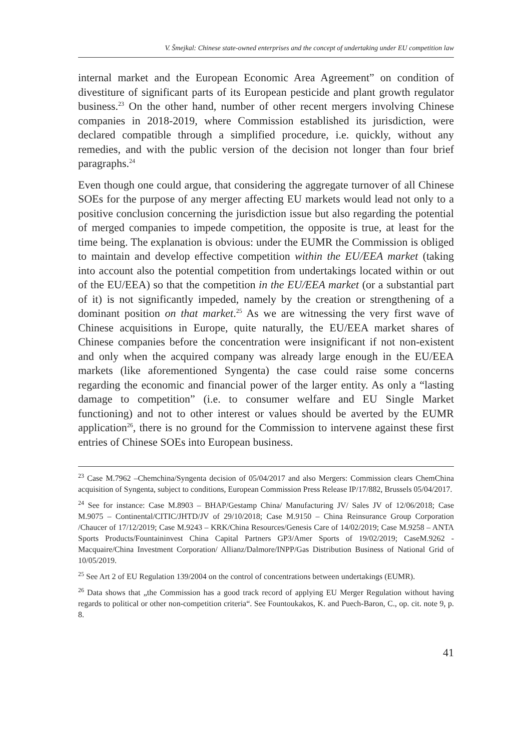V. Šmejkal: Chinese state-owned enterprises and the concept of undertaking under EU competition law
internal market and the European Economic Area Agreement” on condition of divestiture of significant parts of its European pesticide and plant growth regulator business.<sup>23</sup> On the other hand, number of other recent mergers involving Chinese companies in 2018-2019, where Commission established its jurisdiction, were declared compatible through a simplified procedure, i.e. quickly, without any remedies, and with the public version of the decision not longer than four brief paragraphs.<sup>24</sup>
Even though one could argue, that considering the aggregate turnover of all Chinese SOEs for the purpose of any merger affecting EU markets would lead not only to a positive conclusion concerning the jurisdiction issue but also regarding the potential of merged companies to impede competition, the opposite is true, at least for the time being. The explanation is obvious: under the EUMR the Commission is obliged to maintain and develop effective competition within the EU/EEA market (taking into account also the potential competition from undertakings located within or out of the EU/EEA) so that the competition in the EU/EEA market (or a substantial part of it) is not significantly impeded, namely by the creation or strengthening of a dominant position on that market.<sup>25</sup> As we are witnessing the very first wave of Chinese acquisitions in Europe, quite naturally, the EU/EEA market shares of Chinese companies before the concentration were insignificant if not non-existent and only when the acquired company was already large enough in the EU/EEA markets (like aforementioned Syngenta) the case could raise some concerns regarding the economic and financial power of the larger entity. As only a “lasting damage to competition” (i.e. to consumer welfare and EU Single Market functioning) and not to other interest or values should be averted by the EUMR application<sup>26</sup>, there is no ground for the Commission to intervene against these first entries of Chinese SOEs into European business.
<sup>23</sup> Case M.7962 –Chemchina/Syngenta decision of 05/04/2017 and also Mergers: Commission clears ChemChina acquisition of Syngenta, subject to conditions, European Commission Press Release IP/17/882, Brussels 05/04/2017.
<sup>24</sup> See for instance: Case M.8903 – BHAP/Gestamp China/ Manufacturing JV/ Sales JV of 12/06/2018; Case M.9075 – Continental/CITIC/JHTD/JV of 29/10/2018; Case M.9150 – China Reinsurance Group Corporation /Chaucer of 17/12/2019; Case M.9243 – KRK/China Resources/Genesis Care of 14/02/2019; Case M.9258 – ANTA Sports Products/Fountaininvest China Capital Partners GP3/Amer Sports of 19/02/2019; CaseM.9262 -Macquaire/China Investment Corporation/ Allianz/Dalmore/INPP/Gas Distribution Business of National Grid of 10/05/2019.
<sup>25</sup> See Art 2 of EU Regulation 139/2004 on the control of concentrations between undertakings (EUMR).
<sup>26</sup> Data shows that „the Commission has a good track record of applying EU Merger Regulation without having regards to political or other non-competition criteria“. See Fountoukakos, K. and Puech-Baron, C., op. cit. note 9, p. 8.
41